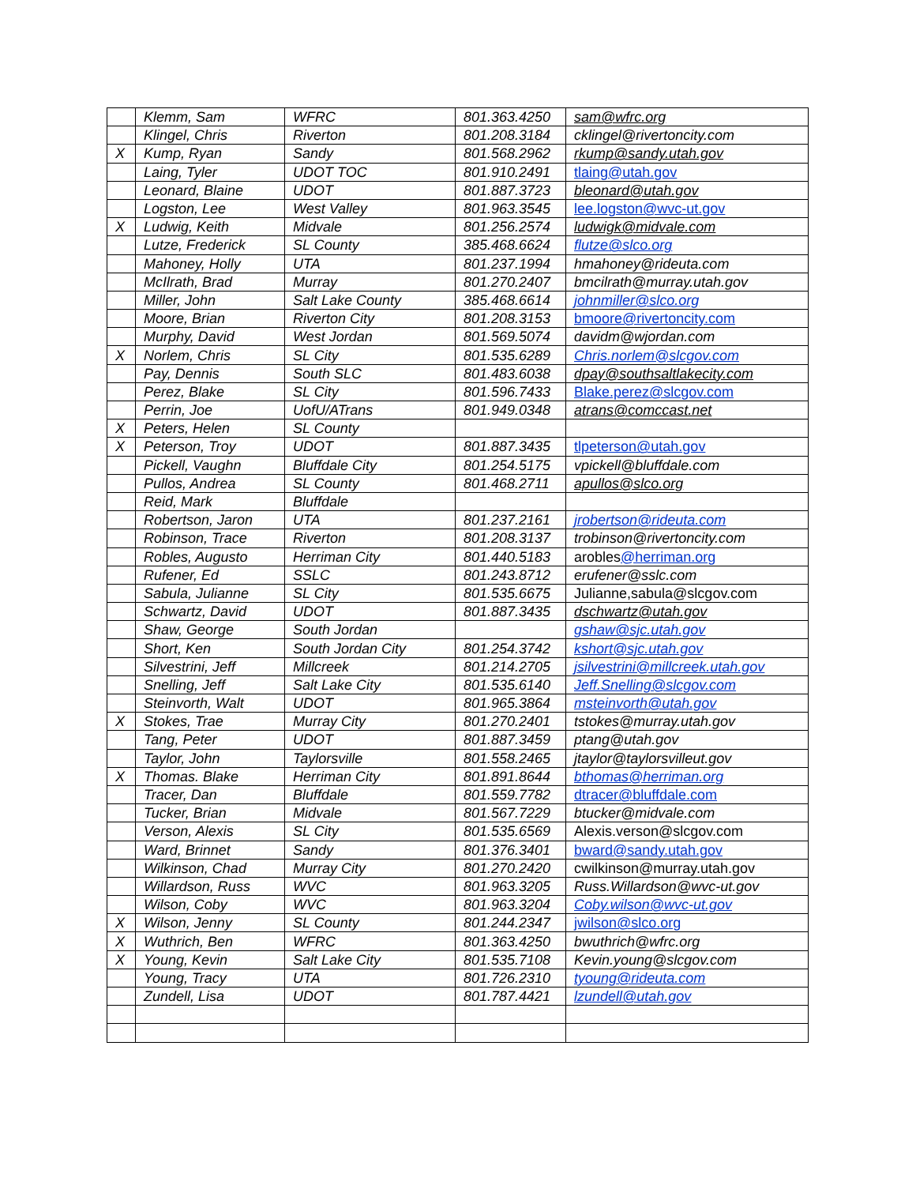| | Klemm, Sam | WFRC | 801.363.4250 | sam@wfrc.org |
| | Klingel, Chris | Riverton | 801.208.3184 | cklingel@rivertoncity.com |
| X | Kump, Ryan | Sandy | 801.568.2962 | rkump@sandy.utah.gov |
| | Laing, Tyler | UDOT TOC | 801.910.2491 | tlaing@utah.gov |
| | Leonard, Blaine | UDOT | 801.887.3723 | bleonard@utah.gov |
| | Logston, Lee | West Valley | 801.963.3545 | lee.logston@wvc-ut.gov |
| X | Ludwig, Keith | Midvale | 801.256.2574 | ludwigk@midvale.com |
| | Lutze, Frederick | SL County | 385.468.6624 | flutze@slco.org |
| | Mahoney, Holly | UTA | 801.237.1994 | hmahoney@rideuta.com |
| | McIlrath, Brad | Murray | 801.270.2407 | bmcilrath@murray.utah.gov |
| | Miller, John | Salt Lake County | 385.468.6614 | johnmiller@slco.org |
| | Moore, Brian | Riverton City | 801.208.3153 | bmoore@rivertoncity.com |
| | Murphy, David | West Jordan | 801.569.5074 | davidm@wjordan.com |
| X | Norlem, Chris | SL City | 801.535.6289 | Chris.norlem@slcgov.com |
| | Pay, Dennis | South SLC | 801.483.6038 | dpay@southsaltlakecity.com |
| | Perez, Blake | SL City | 801.596.7433 | Blake.perez@slcgov.com |
| | Perrin, Joe | UofU/ATrans | 801.949.0348 | atrans@comccast.net |
| X | Peters, Helen | SL County | | |
| X | Peterson, Troy | UDOT | 801.887.3435 | tlpeterson@utah.gov |
| | Pickell, Vaughn | Bluffdale City | 801.254.5175 | vpickell@bluffdale.com |
| | Pullos, Andrea | SL County | 801.468.2711 | apullos@slco.org |
| | Reid, Mark | Bluffdale | | |
| | Robertson, Jaron | UTA | 801.237.2161 | jrobertson@rideuta.com |
| | Robinson, Trace | Riverton | 801.208.3137 | trobinson@rivertoncity.com |
| | Robles, Augusto | Herriman City | 801.440.5183 | arobles @herriman.org |
| | Rufener, Ed | SSLC | 801.243.8712 | erufener@sslc.com |
| | Sabula, Julianne | SL City | 801.535.6675 | Julianne,sabula@slcgov.com |
| | Schwartz, David | UDOT | 801.887.3435 | dschwartz@utah.gov |
| | Shaw, George | South Jordan | | gshaw@sjc.utah.gov |
| | Short, Ken | South Jordan City | 801.254.3742 | kshort@sjc.utah.gov |
| | Silvestrini, Jeff | Millcreek | 801.214.2705 | jsilvestrini@millcreek.utah.gov |
| | Snelling, Jeff | Salt Lake City | 801.535.6140 | Jeff.Snelling@slcgov.com |
| | Steinvorth, Walt | UDOT | 801.965.3864 | msteinvorth@utah.gov |
| X | Stokes, Trae | Murray City | 801.270.2401 | tstokes@murray.utah.gov |
| | Tang, Peter | UDOT | 801.887.3459 | ptang@utah.gov |
| | Taylor, John | Taylorsville | 801.558.2465 | jtaylor@taylorsvilleut.gov |
| X | Thomas. Blake | Herriman City | 801.891.8644 | bthomas@herriman.org |
| | Tracer, Dan | Bluffdale | 801.559.7782 | dtracer@bluffdale.com |
| | Tucker, Brian | Midvale | 801.567.7229 | btucker@midvale.com |
| | Verson, Alexis | SL City | 801.535.6569 | Alexis.verson@slcgov.com |
| | Ward, Brinnet | Sandy | 801.376.3401 | bward@sandy.utah.gov |
| | Wilkinson, Chad | Murray City | 801.270.2420 | cwilkinson@murray.utah.gov |
| | Willardson, Russ | WVC | 801.963.3205 | Russ.Willardson@wvc-ut.gov |
| | Wilson, Coby | WVC | 801.963.3204 | Coby.wilson@wvc-ut.gov |
| X | Wilson, Jenny | SL County | 801.244.2347 | jwilson@slco.org |
| X | Wuthrich, Ben | WFRC | 801.363.4250 | bwuthrich@wfrc.org |
| X | Young, Kevin | Salt Lake City | 801.535.7108 | Kevin.young@slcgov.com |
| | Young, Tracy | UTA | 801.726.2310 | tyoung@rideuta.com |
| | Zundell, Lisa | UDOT | 801.787.4421 | lzundell@utah.gov |